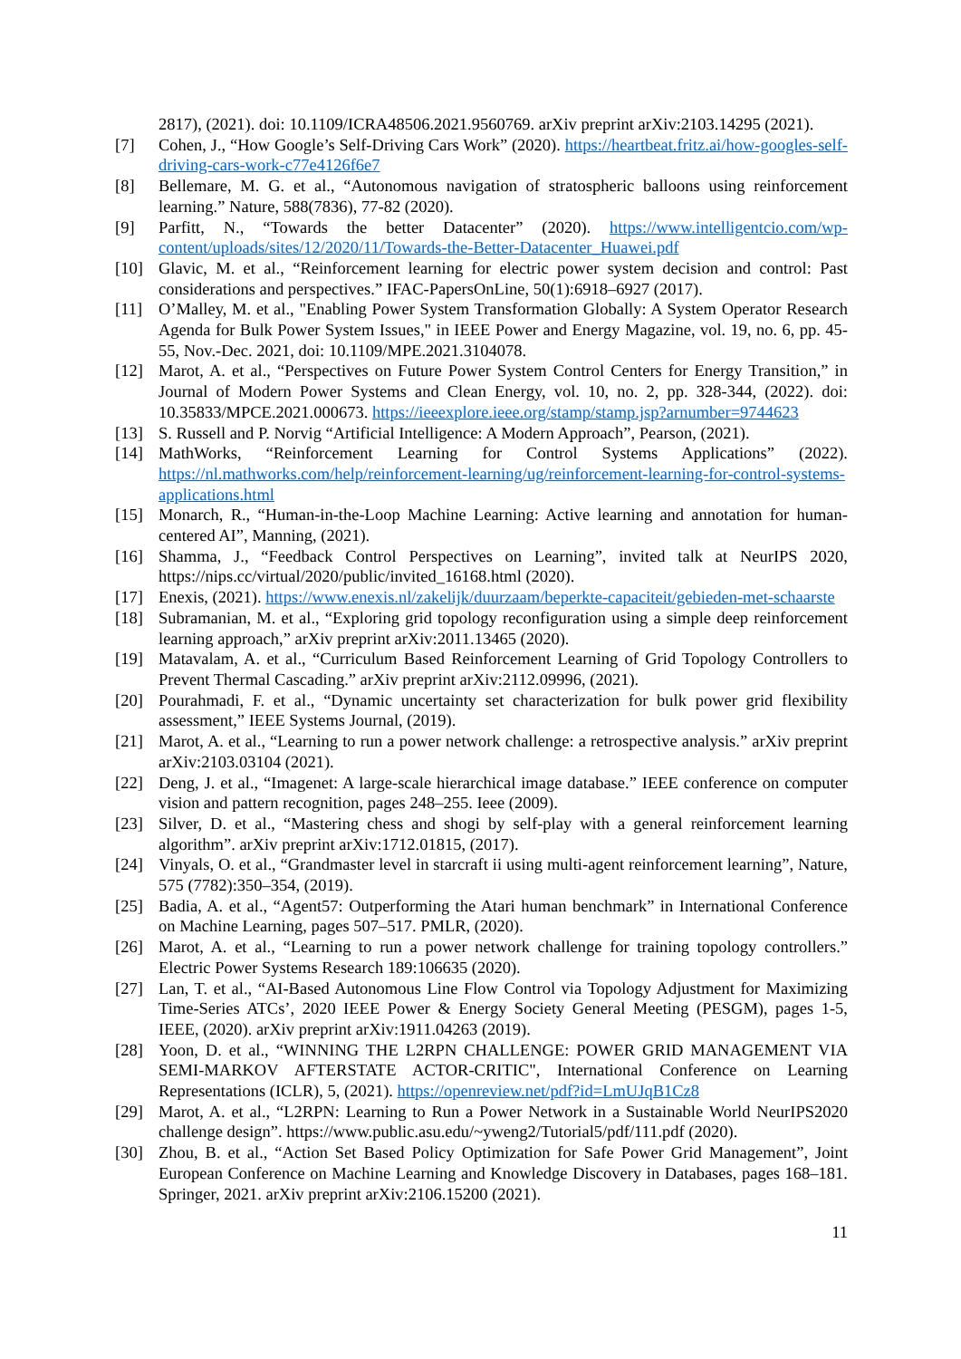2817), (2021). doi: 10.1109/ICRA48506.2021.9560769. arXiv preprint arXiv:2103.14295 (2021).
[7] Cohen, J., “How Google’s Self-Driving Cars Work” (2020). https://heartbeat.fritz.ai/how-googles-self-driving-cars-work-c77e4126f6e7
[8] Bellemare, M. G. et al., “Autonomous navigation of stratospheric balloons using reinforcement learning.” Nature, 588(7836), 77-82 (2020).
[9] Parfitt, N., “Towards the better Datacenter” (2020). https://www.intelligentcio.com/wp-content/uploads/sites/12/2020/11/Towards-the-Better-Datacenter_Huawei.pdf
[10] Glavic, M. et al., “Reinforcement learning for electric power system decision and control: Past considerations and perspectives.” IFAC-PapersOnLine, 50(1):6918–6927 (2017).
[11] O’Malley, M. et al., "Enabling Power System Transformation Globally: A System Operator Research Agenda for Bulk Power System Issues," in IEEE Power and Energy Magazine, vol. 19, no. 6, pp. 45-55, Nov.-Dec. 2021, doi: 10.1109/MPE.2021.3104078.
[12] Marot, A. et al., “Perspectives on Future Power System Control Centers for Energy Transition,” in Journal of Modern Power Systems and Clean Energy, vol. 10, no. 2, pp. 328-344, (2022). doi: 10.35833/MPCE.2021.000673. https://ieeexplore.ieee.org/stamp/stamp.jsp?arnumber=9744623
[13] S. Russell and P. Norvig “Artificial Intelligence: A Modern Approach”, Pearson, (2021).
[14] MathWorks, “Reinforcement Learning for Control Systems Applications” (2022). https://nl.mathworks.com/help/reinforcement-learning/ug/reinforcement-learning-for-control-systems-applications.html
[15] Monarch, R., “Human-in-the-Loop Machine Learning: Active learning and annotation for human-centered AI”, Manning, (2021).
[16] Shamma, J., “Feedback Control Perspectives on Learning”, invited talk at NeurIPS 2020, https://nips.cc/virtual/2020/public/invited_16168.html (2020).
[17] Enexis, (2021). https://www.enexis.nl/zakelijk/duurzaam/beperkte-capaciteit/gebieden-met-schaarste
[18] Subramanian, M. et al., “Exploring grid topology reconfiguration using a simple deep reinforcement learning approach,” arXiv preprint arXiv:2011.13465 (2020).
[19] Matavalam, A. et al., “Curriculum Based Reinforcement Learning of Grid Topology Controllers to Prevent Thermal Cascading.” arXiv preprint arXiv:2112.09996, (2021).
[20] Pourahmadi, F. et al., “Dynamic uncertainty set characterization for bulk power grid flexibility assessment,” IEEE Systems Journal, (2019).
[21] Marot, A. et al., “Learning to run a power network challenge: a retrospective analysis.” arXiv preprint arXiv:2103.03104 (2021).
[22] Deng, J. et al., “Imagenet: A large-scale hierarchical image database.” IEEE conference on computer vision and pattern recognition, pages 248–255. Ieee (2009).
[23] Silver, D. et al., “Mastering chess and shogi by self-play with a general reinforcement learning algorithm”. arXiv preprint arXiv:1712.01815, (2017).
[24] Vinyals, O. et al., “Grandmaster level in starcraft ii using multi-agent reinforcement learning”, Nature, 575 (7782):350–354, (2019).
[25] Badia, A. et al., “Agent57: Outperforming the Atari human benchmark” in International Conference on Machine Learning, pages 507–517. PMLR, (2020).
[26] Marot, A. et al., “Learning to run a power network challenge for training topology controllers.” Electric Power Systems Research 189:106635 (2020).
[27] Lan, T. et al., “AI-Based Autonomous Line Flow Control via Topology Adjustment for Maximizing Time-Series ATCs’, 2020 IEEE Power & Energy Society General Meeting (PESGM), pages 1-5, IEEE, (2020). arXiv preprint arXiv:1911.04263 (2019).
[28] Yoon, D. et al., “WINNING THE L2RPN CHALLENGE: POWER GRID MANAGEMENT VIA SEMI-MARKOV AFTERSTATE ACTOR-CRITIC", International Conference on Learning Representations (ICLR), 5, (2021). https://openreview.net/pdf?id=LmUJqB1Cz8
[29] Marot, A. et al., “L2RPN: Learning to Run a Power Network in a Sustainable World NeurIPS2020 challenge design”. https://www.public.asu.edu/~yweng2/Tutorial5/pdf/111.pdf (2020).
[30] Zhou, B. et al., “Action Set Based Policy Optimization for Safe Power Grid Management”, Joint European Conference on Machine Learning and Knowledge Discovery in Databases, pages 168–181. Springer, 2021. arXiv preprint arXiv:2106.15200 (2021).
11